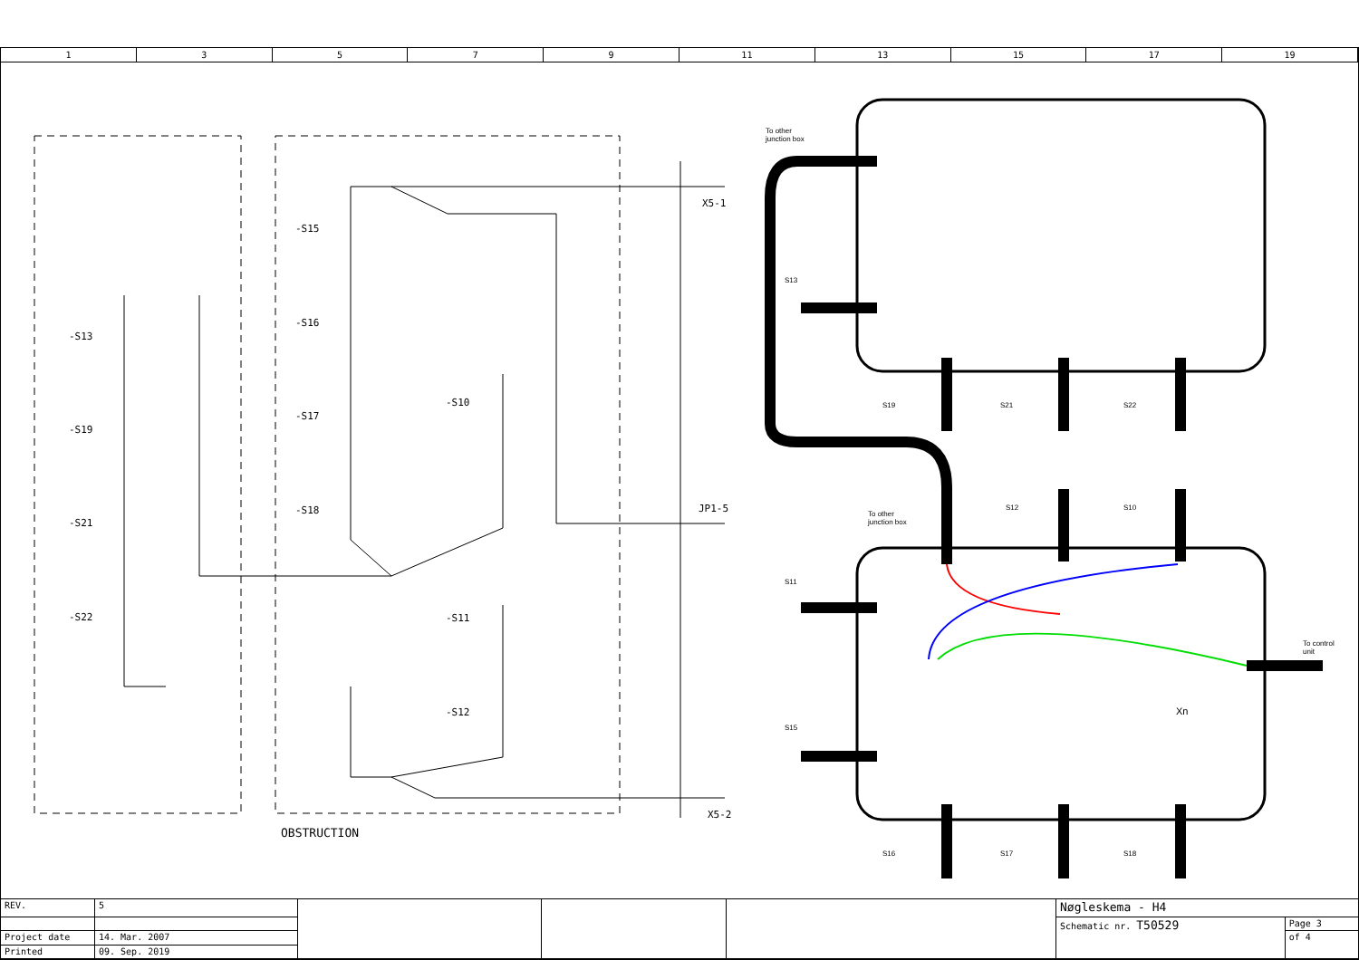1 3 5 7 9 11 13 15 17 19
-S13
-S19
-S21
-S22
-S15
-S16
-S17
-S18
-S10
-S11
-S12
X5-1
JP1-5
X5-2
OBSTRUCTION
To other
junction box
S13
S19
S21
S22
To other
junction box
S12
S10
S11
To control
unit
S15
Xn
S16
S17
S18
| REV. | 5 | | | | Nøgleskema - H4 | |
| | | | | | Schematic nr. T50529 | Page 3 |
| Project date | 14. Mar. 2007 | | | | | of 4 |
| Printed | 09. Sep. 2019 | | | | | |